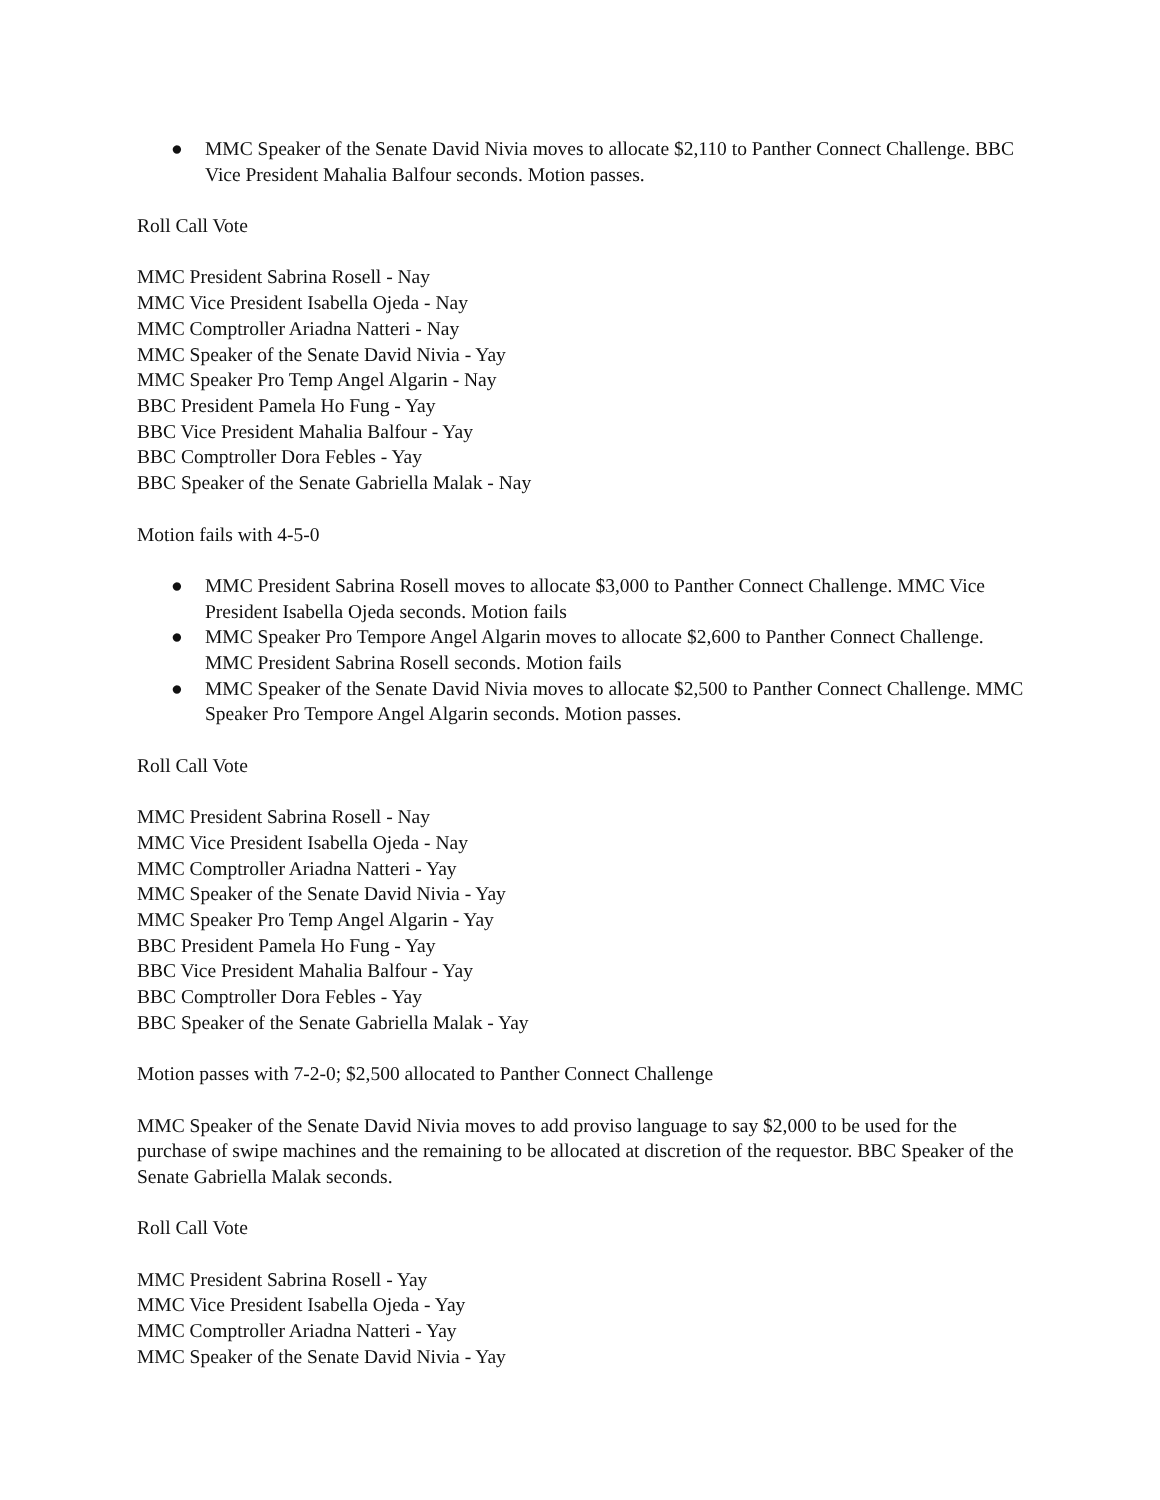● MMC Speaker of the Senate David Nivia moves to allocate $2,110 to Panther Connect Challenge. BBC Vice President Mahalia Balfour seconds. Motion passes.
Roll Call Vote
MMC President Sabrina Rosell - Nay
MMC Vice President Isabella Ojeda - Nay
MMC Comptroller Ariadna Natteri - Nay
MMC Speaker of the Senate David Nivia - Yay
MMC Speaker Pro Temp Angel Algarin - Nay
BBC President Pamela Ho Fung - Yay
BBC Vice President Mahalia Balfour - Yay
BBC Comptroller Dora Febles - Yay
BBC Speaker of the Senate Gabriella Malak - Nay
Motion fails with 4-5-0
● MMC President Sabrina Rosell moves to allocate $3,000 to Panther Connect Challenge. MMC Vice President Isabella Ojeda seconds. Motion fails
● MMC Speaker Pro Tempore Angel Algarin moves to allocate $2,600 to Panther Connect Challenge. MMC President Sabrina Rosell seconds. Motion fails
● MMC Speaker of the Senate David Nivia moves to allocate $2,500 to Panther Connect Challenge. MMC Speaker Pro Tempore Angel Algarin seconds. Motion passes.
Roll Call Vote
MMC President Sabrina Rosell - Nay
MMC Vice President Isabella Ojeda - Nay
MMC Comptroller Ariadna Natteri - Yay
MMC Speaker of the Senate David Nivia - Yay
MMC Speaker Pro Temp Angel Algarin - Yay
BBC President Pamela Ho Fung - Yay
BBC Vice President Mahalia Balfour - Yay
BBC Comptroller Dora Febles - Yay
BBC Speaker of the Senate Gabriella Malak - Yay
Motion passes with 7-2-0; $2,500 allocated to Panther Connect Challenge
MMC Speaker of the Senate David Nivia moves to add proviso language to say $2,000 to be used for the purchase of swipe machines and the remaining to be allocated at discretion of the requestor. BBC Speaker of the Senate Gabriella Malak seconds.
Roll Call Vote
MMC President Sabrina Rosell - Yay
MMC Vice President Isabella Ojeda - Yay
MMC Comptroller Ariadna Natteri - Yay
MMC Speaker of the Senate David Nivia - Yay